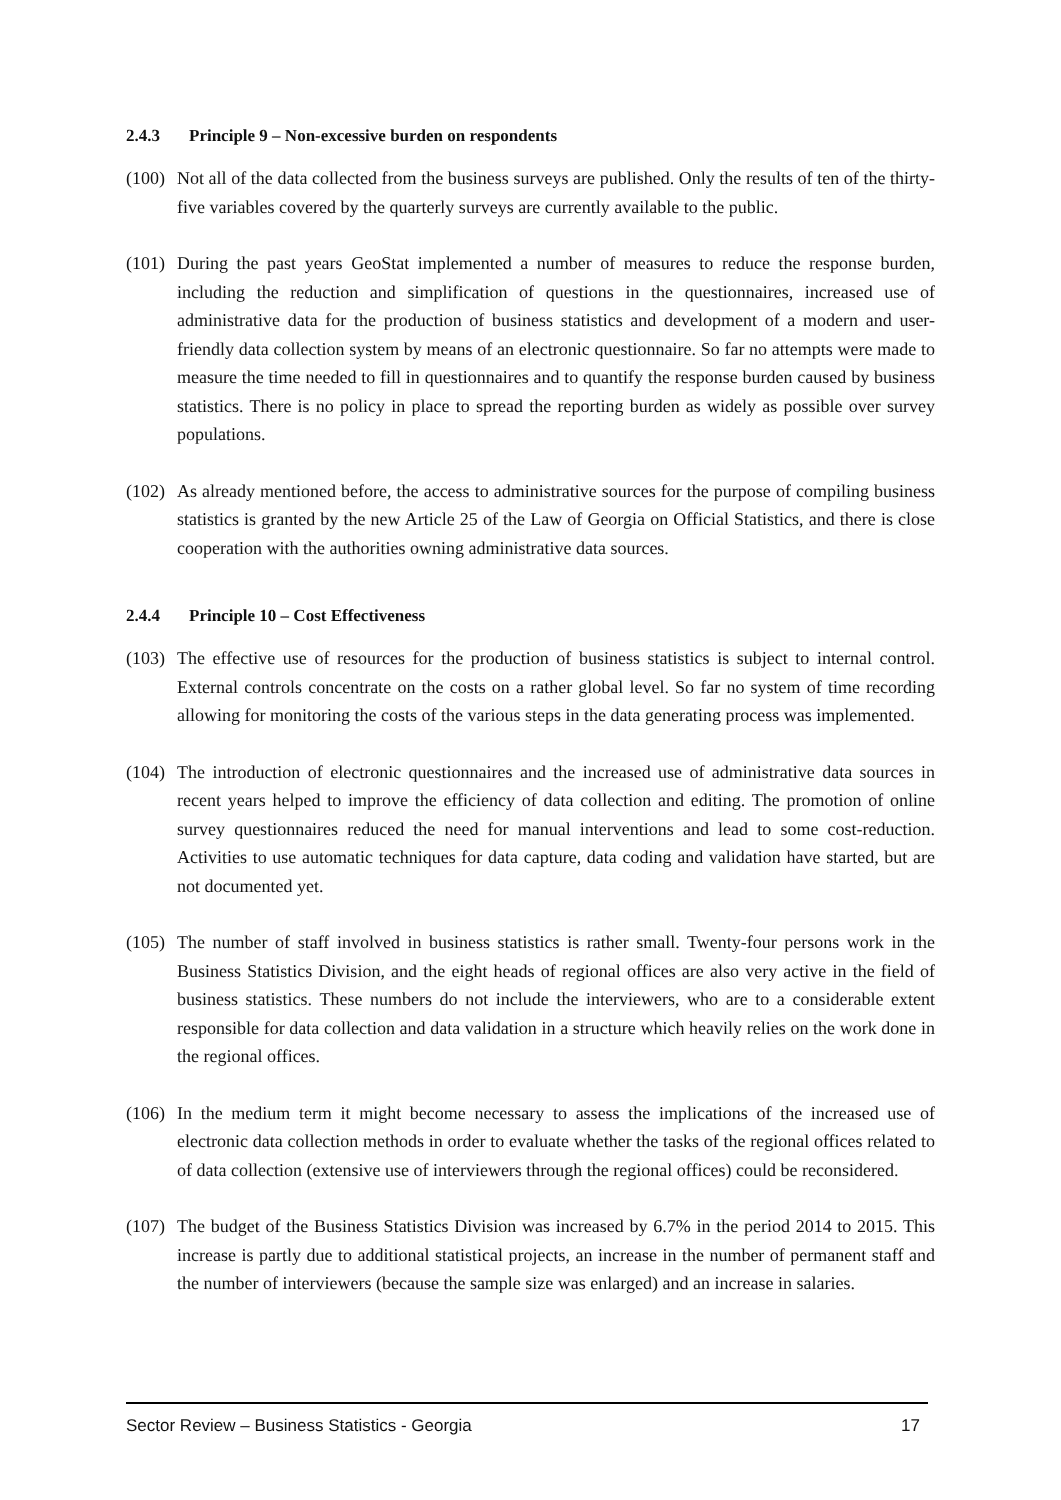2.4.3 Principle 9 – Non-excessive burden on respondents
(100)
Not all of the data collected from the business surveys are published. Only the results of ten of the thirty-five variables covered by the quarterly surveys are currently available to the public.
(101)
During the past years GeoStat implemented a number of measures to reduce the response burden, including the reduction and simplification of questions in the questionnaires, increased use of administrative data for the production of business statistics and development of a modern and user-friendly data collection system by means of an electronic questionnaire. So far no attempts were made to measure the time needed to fill in questionnaires and to quantify the response burden caused by business statistics. There is no policy in place to spread the reporting burden as widely as possible over survey populations.
(102)
As already mentioned before, the access to administrative sources for the purpose of compiling business statistics is granted by the new Article 25 of the Law of Georgia on Official Statistics, and there is close cooperation with the authorities owning administrative data sources.
2.4.4 Principle 10 – Cost Effectiveness
(103)
The effective use of resources for the production of business statistics is subject to internal control. External controls concentrate on the costs on a rather global level. So far no system of time recording allowing for monitoring the costs of the various steps in the data generating process was implemented.
(104)
The introduction of electronic questionnaires and the increased use of administrative data sources in recent years helped to improve the efficiency of data collection and editing. The promotion of online survey questionnaires reduced the need for manual interventions and lead to some cost-reduction. Activities to use automatic techniques for data capture, data coding and validation have started, but are not documented yet.
(105)
The number of staff involved in business statistics is rather small. Twenty-four persons work in the Business Statistics Division, and the eight heads of regional offices are also very active in the field of business statistics. These numbers do not include the interviewers, who are to a considerable extent responsible for data collection and data validation in a structure which heavily relies on the work done in the regional offices.
(106)
In the medium term it might become necessary to assess the implications of the increased use of electronic data collection methods in order to evaluate whether the tasks of the regional offices related to of data collection (extensive use of interviewers through the regional offices) could be reconsidered.
(107)
The budget of the Business Statistics Division was increased by 6.7% in the period 2014 to 2015. This increase is partly due to additional statistical projects, an increase in the number of permanent staff and the number of interviewers (because the sample size was enlarged) and an increase in salaries.
Sector Review – Business Statistics - Georgia 17